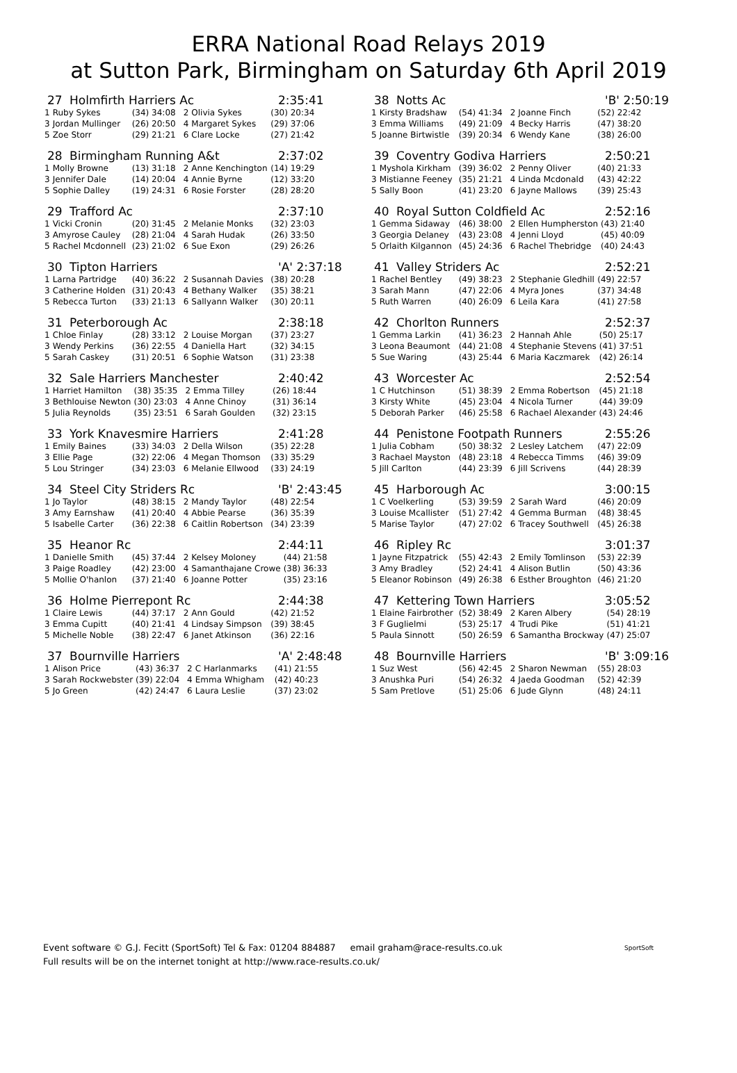ERRA National Road Relays 2019
at Sutton Park, Birmingham on Saturday 6th April 2019
27 Holmfirth Harriers Ac 2:35:41
| 1 | Ruby Sykes | (34) 34:08 | 2 | Olivia Sykes | (30) 20:34 |
| 3 | Jordan Mullinger | (26) 20:50 | 4 | Margaret Sykes | (29) 37:06 |
| 5 | Zoe Storr | (29) 21:21 | 6 | Clare Locke | (27) 21:42 |
28 Birmingham Running A&t 2:37:02
| 1 | Molly Browne | (13) 31:18 | 2 | Anne Kenchington | (14) 19:29 |
| 3 | Jennifer Dale | (14) 20:04 | 4 | Annie Byrne | (12) 33:20 |
| 5 | Sophie Dalley | (19) 24:31 | 6 | Rosie Forster | (28) 28:20 |
29 Trafford Ac 2:37:10
| 1 | Vicki Cronin | (20) 31:45 | 2 | Melanie Monks | (32) 23:03 |
| 3 | Amyrose Cauley | (28) 21:04 | 4 | Sarah Hudak | (26) 33:50 |
| 5 | Rachel Mcdonnell | (23) 21:02 | 6 | Sue Exon | (29) 26:26 |
30 Tipton Harriers 'A' 2:37:18
| 1 | Larna Partridge | (40) 36:22 | 2 | Susannah Davies | (38) 20:28 |
| 3 | Catherine Holden | (31) 20:43 | 4 | Bethany Walker | (35) 38:21 |
| 5 | Rebecca Turton | (33) 21:13 | 6 | Sallyann Walker | (30) 20:11 |
31 Peterborough Ac 2:38:18
| 1 | Chloe Finlay | (28) 33:12 | 2 | Louise Morgan | (37) 23:27 |
| 3 | Wendy Perkins | (36) 22:55 | 4 | Daniella Hart | (32) 34:15 |
| 5 | Sarah Caskey | (31) 20:51 | 6 | Sophie Watson | (31) 23:38 |
32 Sale Harriers Manchester 2:40:42
| 1 | Harriet Hamilton | (38) 35:35 | 2 | Emma Tilley | (26) 18:44 |
| 3 | Bethlouise Newton | (30) 23:03 | 4 | Anne Chinoy | (31) 36:14 |
| 5 | Julia Reynolds | (35) 23:51 | 6 | Sarah Goulden | (32) 23:15 |
33 York Knavesmire Harriers 2:41:28
| 1 | Emily Baines | (33) 34:03 | 2 | Della Wilson | (35) 22:28 |
| 3 | Ellie Page | (32) 22:06 | 4 | Megan Thomson | (33) 35:29 |
| 5 | Lou Stringer | (34) 23:03 | 6 | Melanie Ellwood | (33) 24:19 |
34 Steel City Striders Rc 'B' 2:43:45
| 1 | Jo Taylor | (48) 38:15 | 2 | Mandy Taylor | (48) 22:54 |
| 3 | Amy Earnshaw | (41) 20:40 | 4 | Abbie Pearse | (36) 35:39 |
| 5 | Isabelle Carter | (36) 22:38 | 6 | Caitlin Robertson | (34) 23:39 |
35 Heanor Rc 2:44:11
| 1 | Danielle Smith | (45) 37:44 | 2 | Kelsey Moloney | (44) 21:58 |
| 3 | Paige Roadley | (42) 23:00 | 4 | Samanthajane Crowe | (38) 36:33 |
| 5 | Mollie O'hanlon | (37) 21:40 | 6 | Joanne Potter | (35) 23:16 |
36 Holme Pierrepont Rc 2:44:38
| 1 | Claire Lewis | (44) 37:17 | 2 | Ann Gould | (42) 21:52 |
| 3 | Emma Cupitt | (40) 21:41 | 4 | Lindsay Simpson | (39) 38:45 |
| 5 | Michelle Noble | (38) 22:47 | 6 | Janet Atkinson | (36) 22:16 |
37 Bournville Harriers 'A' 2:48:48
| 1 | Alison Price | (43) 36:37 | 2 | C Harlanmarks | (41) 21:55 |
| 3 | Sarah Rockwebster | (39) 22:04 | 4 | Emma Whigham | (42) 40:23 |
| 5 | Jo Green | (42) 24:47 | 6 | Laura Leslie | (37) 23:02 |
38 Notts Ac 'B' 2:50:19
| 1 | Kirsty Bradshaw | (54) 41:34 | 2 | Joanne Finch | (52) 22:42 |
| 3 | Emma Williams | (49) 21:09 | 4 | Becky Harris | (47) 38:20 |
| 5 | Joanne Birtwistle | (39) 20:34 | 6 | Wendy Kane | (38) 26:00 |
39 Coventry Godiva Harriers 2:50:21
| 1 | Myshola Kirkham | (39) 36:02 | 2 | Penny Oliver | (40) 21:33 |
| 3 | Mistianne Feeney | (35) 21:21 | 4 | Linda Mcdonald | (43) 42:22 |
| 5 | Sally Boon | (41) 23:20 | 6 | Jayne Mallows | (39) 25:43 |
40 Royal Sutton Coldfield Ac 2:52:16
| 1 | Gemma Sidaway | (46) 38:00 | 2 | Ellen Humpherston | (43) 21:40 |
| 3 | Georgia Delaney | (43) 23:08 | 4 | Jenni Lloyd | (45) 40:09 |
| 5 | Orlaith Kilgannon | (45) 24:36 | 6 | Rachel Thebridge | (40) 24:43 |
41 Valley Striders Ac 2:52:21
| 1 | Rachel Bentley | (49) 38:23 | 2 | Stephanie Gledhill | (49) 22:57 |
| 3 | Sarah Mann | (47) 22:06 | 4 | Myra Jones | (37) 34:48 |
| 5 | Ruth Warren | (40) 26:09 | 6 | Leila Kara | (41) 27:58 |
42 Chorlton Runners 2:52:37
| 1 | Gemma Larkin | (41) 36:23 | 2 | Hannah Ahle | (50) 25:17 |
| 3 | Leona Beaumont | (44) 21:08 | 4 | Stephanie Stevens | (41) 37:51 |
| 5 | Sue Waring | (43) 25:44 | 6 | Maria Kaczmarek | (42) 26:14 |
43 Worcester Ac 2:52:54
| 1 | C Hutchinson | (51) 38:39 | 2 | Emma Robertson | (45) 21:18 |
| 3 | Kirsty White | (45) 23:04 | 4 | Nicola Turner | (44) 39:09 |
| 5 | Deborah Parker | (46) 25:58 | 6 | Rachael Alexander | (43) 24:46 |
44 Penistone Footpath Runners 2:55:26
| 1 | Julia Cobham | (50) 38:32 | 2 | Lesley Latchem | (47) 22:09 |
| 3 | Rachael Mayston | (48) 23:18 | 4 | Rebecca Timms | (46) 39:09 |
| 5 | Jill Carlton | (44) 23:39 | 6 | Jill Scrivens | (44) 28:39 |
45 Harborough Ac 3:00:15
| 1 | C Voelkerling | (53) 39:59 | 2 | Sarah Ward | (46) 20:09 |
| 3 | Louise Mcallister | (51) 27:42 | 4 | Gemma Burman | (48) 38:45 |
| 5 | Marise Taylor | (47) 27:02 | 6 | Tracey Southwell | (45) 26:38 |
46 Ripley Rc 3:01:37
| 1 | Jayne Fitzpatrick | (55) 42:43 | 2 | Emily Tomlinson | (53) 22:39 |
| 3 | Amy Bradley | (52) 24:41 | 4 | Alison Butlin | (50) 43:36 |
| 5 | Eleanor Robinson | (49) 26:38 | 6 | Esther Broughton | (46) 21:20 |
47 Kettering Town Harriers 3:05:52
| 1 | Elaine Fairbrother | (52) 38:49 | 2 | Karen Albery | (54) 28:19 |
| 3 | F Guglielmi | (53) 25:17 | 4 | Trudi Pike | (51) 41:21 |
| 5 | Paula Sinnott | (50) 26:59 | 6 | Samantha Brockway | (47) 25:07 |
48 Bournville Harriers 'B' 3:09:16
| 1 | Suz West | (56) 42:45 | 2 | Sharon Newman | (55) 28:03 |
| 3 | Anushka Puri | (54) 26:32 | 4 | Jaeda Goodman | (52) 42:39 |
| 5 | Sam Pretlove | (51) 25:06 | 6 | Jude Glynn | (48) 24:11 |
Event software © G.J. Fecitt (SportSoft) Tel & Fax: 01204 884887 email graham@race-results.co.uk SportSoft
Full results will be on the internet tonight at http://www.race-results.co.uk/